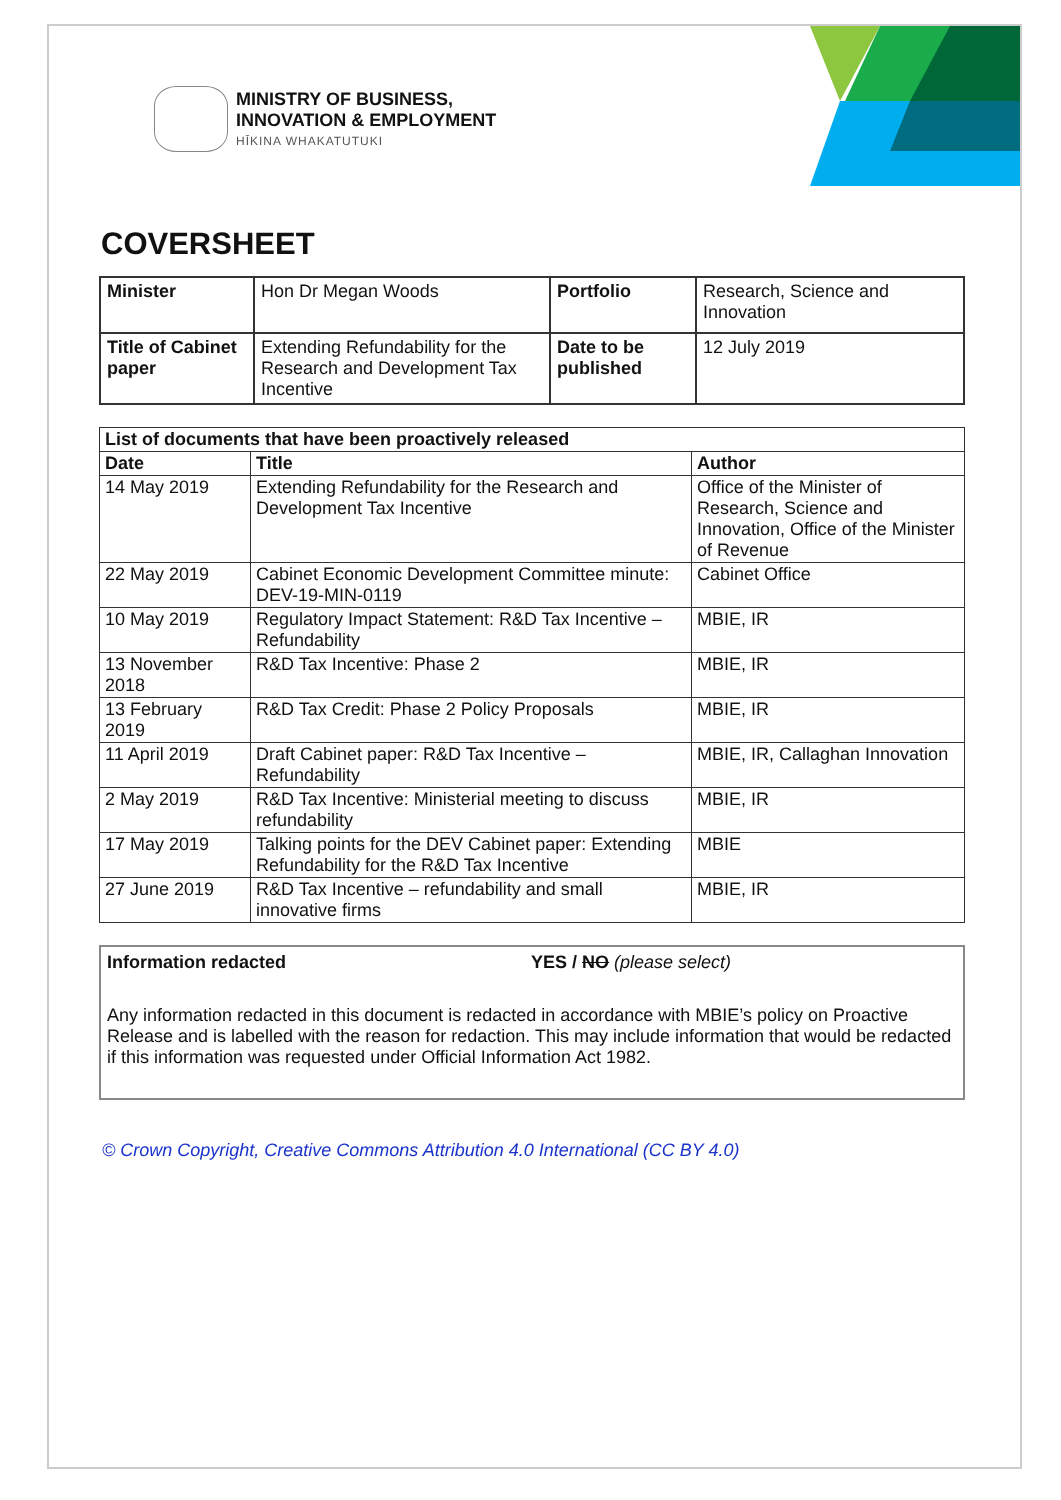MINISTRY OF BUSINESS,
INNOVATION & EMPLOYMENT
HĪKINA WHAKATUTUKI
COVERSHEET
| Minister | Hon Dr Megan Woods | Portfolio | Research, Science and Innovation |
| Title of Cabinet paper | Extending Refundability for the Research and Development Tax Incentive | Date to be published | 12 July 2019 |
| List of documents that have been proactively released | | |
| --- | --- | --- |
| Date | Title | Author |
| 14 May 2019 | Extending Refundability for the Research and Development Tax Incentive | Office of the Minister of Research, Science and Innovation, Office of the Minister of Revenue |
| 22 May 2019 | Cabinet Economic Development Committee minute: DEV-19-MIN-0119 | Cabinet Office |
| 10 May 2019 | Regulatory Impact Statement: R&D Tax Incentive – Refundability | MBIE, IR |
| 13 November 2018 | R&D Tax Incentive: Phase 2 | MBIE, IR |
| 13 February 2019 | R&D Tax Credit: Phase 2 Policy Proposals | MBIE, IR |
| 11 April 2019 | Draft Cabinet paper: R&D Tax Incentive – Refundability | MBIE, IR, Callaghan Innovation |
| 2 May 2019 | R&D Tax Incentive: Ministerial meeting to discuss refundability | MBIE, IR |
| 17 May 2019 | Talking points for the DEV Cabinet paper: Extending Refundability for the R&D Tax Incentive | MBIE |
| 27 June 2019 | R&D Tax Incentive – refundability and small innovative firms | MBIE, IR |
Information redacted YES / NO (please select)
Any information redacted in this document is redacted in accordance with MBIE’s policy on Proactive Release and is labelled with the reason for redaction. This may include information that would be redacted if this information was requested under Official Information Act 1982.
© Crown Copyright, Creative Commons Attribution 4.0 International (CC BY 4.0)